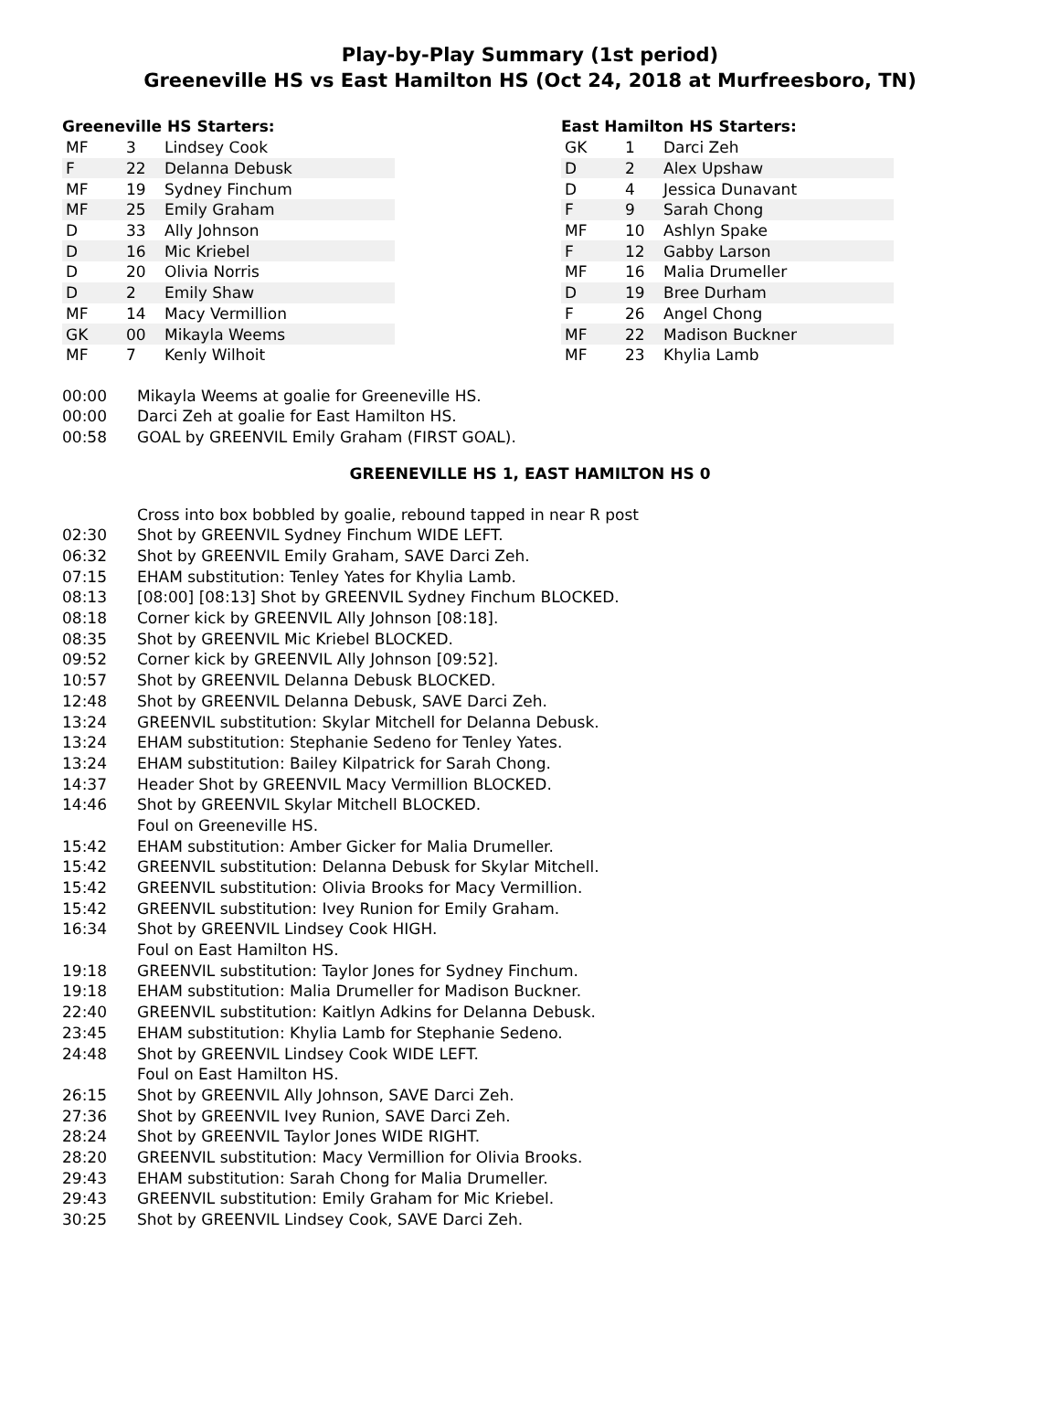Play-by-Play Summary (1st period)
Greeneville HS vs East Hamilton HS (Oct 24, 2018 at Murfreesboro, TN)
Greeneville HS Starters:
| MF | 3 | Lindsey Cook |
| F | 22 | Delanna Debusk |
| MF | 19 | Sydney Finchum |
| MF | 25 | Emily Graham |
| D | 33 | Ally Johnson |
| D | 16 | Mic Kriebel |
| D | 20 | Olivia Norris |
| D | 2 | Emily Shaw |
| MF | 14 | Macy Vermillion |
| GK | 00 | Mikayla Weems |
| MF | 7 | Kenly Wilhoit |
East Hamilton HS Starters:
| GK | 1 | Darci Zeh |
| D | 2 | Alex Upshaw |
| D | 4 | Jessica Dunavant |
| F | 9 | Sarah Chong |
| MF | 10 | Ashlyn Spake |
| F | 12 | Gabby Larson |
| MF | 16 | Malia Drumeller |
| D | 19 | Bree Durham |
| F | 26 | Angel Chong |
| MF | 22 | Madison Buckner |
| MF | 23 | Khylia Lamb |
00:00 Mikayla Weems at goalie for Greeneville HS.
00:00 Darci Zeh at goalie for East Hamilton HS.
00:58 GOAL by GREENVIL Emily Graham (FIRST GOAL).
GREENEVILLE HS 1, EAST HAMILTON HS 0
Cross into box bobbled by goalie, rebound tapped in near R post
02:30 Shot by GREENVIL Sydney Finchum WIDE LEFT.
06:32 Shot by GREENVIL Emily Graham, SAVE Darci Zeh.
07:15 EHAM substitution: Tenley Yates for Khylia Lamb.
08:13 [08:00] [08:13] Shot by GREENVIL Sydney Finchum BLOCKED.
08:18 Corner kick by GREENVIL Ally Johnson [08:18].
08:35 Shot by GREENVIL Mic Kriebel BLOCKED.
09:52 Corner kick by GREENVIL Ally Johnson [09:52].
10:57 Shot by GREENVIL Delanna Debusk BLOCKED.
12:48 Shot by GREENVIL Delanna Debusk, SAVE Darci Zeh.
13:24 GREENVIL substitution: Skylar Mitchell for Delanna Debusk.
13:24 EHAM substitution: Stephanie Sedeno for Tenley Yates.
13:24 EHAM substitution: Bailey Kilpatrick for Sarah Chong.
14:37 Header Shot by GREENVIL Macy Vermillion BLOCKED.
14:46 Shot by GREENVIL Skylar Mitchell BLOCKED.
Foul on Greeneville HS.
15:42 EHAM substitution: Amber Gicker for Malia Drumeller.
15:42 GREENVIL substitution: Delanna Debusk for Skylar Mitchell.
15:42 GREENVIL substitution: Olivia Brooks for Macy Vermillion.
15:42 GREENVIL substitution: Ivey Runion for Emily Graham.
16:34 Shot by GREENVIL Lindsey Cook HIGH.
Foul on East Hamilton HS.
19:18 GREENVIL substitution: Taylor Jones for Sydney Finchum.
19:18 EHAM substitution: Malia Drumeller for Madison Buckner.
22:40 GREENVIL substitution: Kaitlyn Adkins for Delanna Debusk.
23:45 EHAM substitution: Khylia Lamb for Stephanie Sedeno.
24:48 Shot by GREENVIL Lindsey Cook WIDE LEFT.
Foul on East Hamilton HS.
26:15 Shot by GREENVIL Ally Johnson, SAVE Darci Zeh.
27:36 Shot by GREENVIL Ivey Runion, SAVE Darci Zeh.
28:24 Shot by GREENVIL Taylor Jones WIDE RIGHT.
28:20 GREENVIL substitution: Macy Vermillion for Olivia Brooks.
29:43 EHAM substitution: Sarah Chong for Malia Drumeller.
29:43 GREENVIL substitution: Emily Graham for Mic Kriebel.
30:25 Shot by GREENVIL Lindsey Cook, SAVE Darci Zeh.